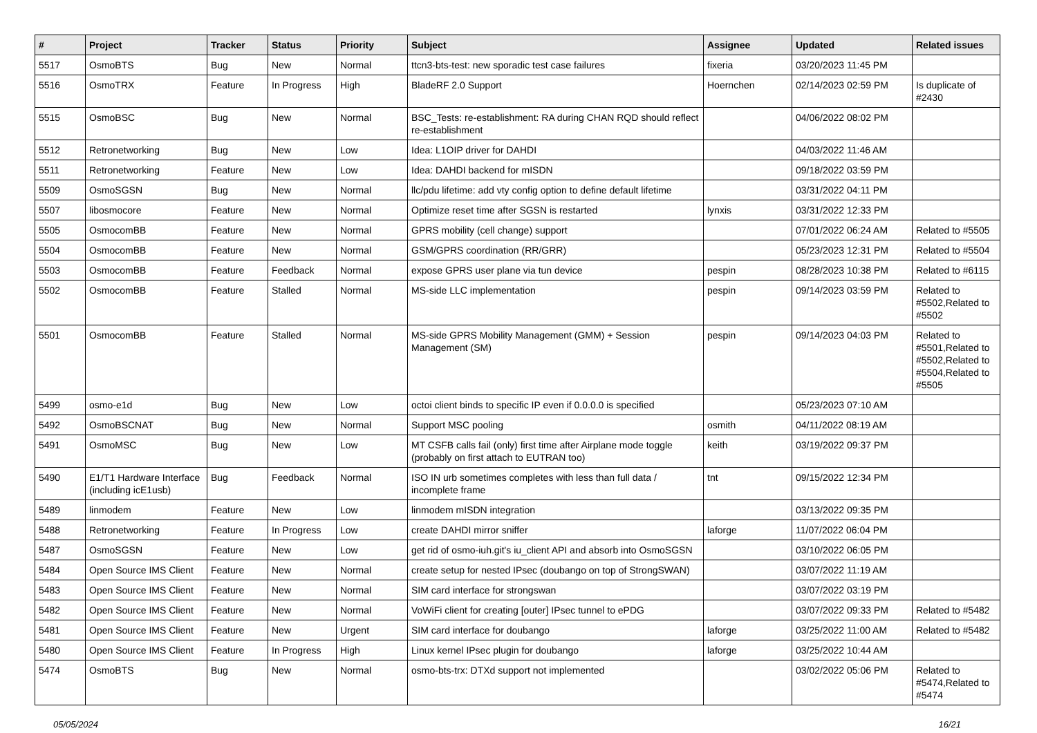| # | Project | Tracker | Status | Priority | Subject | Assignee | Updated | Related issues |
| --- | --- | --- | --- | --- | --- | --- | --- | --- |
| 5517 | OsmoBTS | Bug | New | Normal | ttcn3-bts-test: new sporadic test case failures | fixeria | 03/20/2023 11:45 PM | |
| 5516 | OsmoTRX | Feature | In Progress | High | BladeRF 2.0 Support | Hoernchen | 02/14/2023 02:59 PM | Is duplicate of #2430 |
| 5515 | OsmoBSC | Bug | New | Normal | BSC_Tests: re-establishment: RA during CHAN RQD should reflect re-establishment | | 04/06/2022 08:02 PM | |
| 5512 | Retronetworking | Bug | New | Low | Idea: L1OIP driver for DAHDI | | 04/03/2022 11:46 AM | |
| 5511 | Retronetworking | Feature | New | Low | Idea: DAHDI backend for mISDN | | 09/18/2022 03:59 PM | |
| 5509 | OsmoSGSN | Bug | New | Normal | llc/pdu lifetime: add vty config option to define default lifetime | | 03/31/2022 04:11 PM | |
| 5507 | libosmocore | Feature | New | Normal | Optimize reset time after SGSN is restarted | lynxis | 03/31/2022 12:33 PM | |
| 5505 | OsmocomBB | Feature | New | Normal | GPRS mobility (cell change) support | | 07/01/2022 06:24 AM | Related to #5505 |
| 5504 | OsmocomBB | Feature | New | Normal | GSM/GPRS coordination (RR/GRR) | | 05/23/2023 12:31 PM | Related to #5504 |
| 5503 | OsmocomBB | Feature | Feedback | Normal | expose GPRS user plane via tun device | pespin | 08/28/2023 10:38 PM | Related to #6115 |
| 5502 | OsmocomBB | Feature | Stalled | Normal | MS-side LLC implementation | pespin | 09/14/2023 03:59 PM | Related to #5502,Related to #5502 |
| 5501 | OsmocomBB | Feature | Stalled | Normal | MS-side GPRS Mobility Management (GMM) + Session Management (SM) | pespin | 09/14/2023 04:03 PM | Related to #5501,Related to #5502,Related to #5504,Related to #5505 |
| 5499 | osmo-e1d | Bug | New | Low | octoi client binds to specific IP even if 0.0.0.0 is specified | | 05/23/2023 07:10 AM | |
| 5492 | OsmoBSCNAT | Bug | New | Normal | Support MSC pooling | osmith | 04/11/2022 08:19 AM | |
| 5491 | OsmoMSC | Bug | New | Low | MT CSFB calls fail (only) first time after Airplane mode toggle (probably on first attach to EUTRAN too) | keith | 03/19/2022 09:37 PM | |
| 5490 | E1/T1 Hardware Interface (including icE1usb) | Bug | Feedback | Normal | ISO IN urb sometimes completes with less than full data / incomplete frame | tnt | 09/15/2022 12:34 PM | |
| 5489 | linmodem | Feature | New | Low | linmodem mISDN integration | | 03/13/2022 09:35 PM | |
| 5488 | Retronetworking | Feature | In Progress | Low | create DAHDI mirror sniffer | laforge | 11/07/2022 06:04 PM | |
| 5487 | OsmoSGSN | Feature | New | Low | get rid of osmo-iuh.git's iu_client API and absorb into OsmoSGSN | | 03/10/2022 06:05 PM | |
| 5484 | Open Source IMS Client | Feature | New | Normal | create setup for nested IPsec (doubango on top of StrongSWAN) | | 03/07/2022 11:19 AM | |
| 5483 | Open Source IMS Client | Feature | New | Normal | SIM card interface for strongswan | | 03/07/2022 03:19 PM | |
| 5482 | Open Source IMS Client | Feature | New | Normal | VoWiFi client for creating [outer] IPsec tunnel to ePDG | | 03/07/2022 09:33 PM | Related to #5482 |
| 5481 | Open Source IMS Client | Feature | New | Urgent | SIM card interface for doubango | laforge | 03/25/2022 11:00 AM | Related to #5482 |
| 5480 | Open Source IMS Client | Feature | In Progress | High | Linux kernel IPsec plugin for doubango | laforge | 03/25/2022 10:44 AM | |
| 5474 | OsmoBTS | Bug | New | Normal | osmo-bts-trx: DTXd support not implemented | | 03/02/2022 05:06 PM | Related to #5474,Related to #5474 |
05/05/2024 16/21